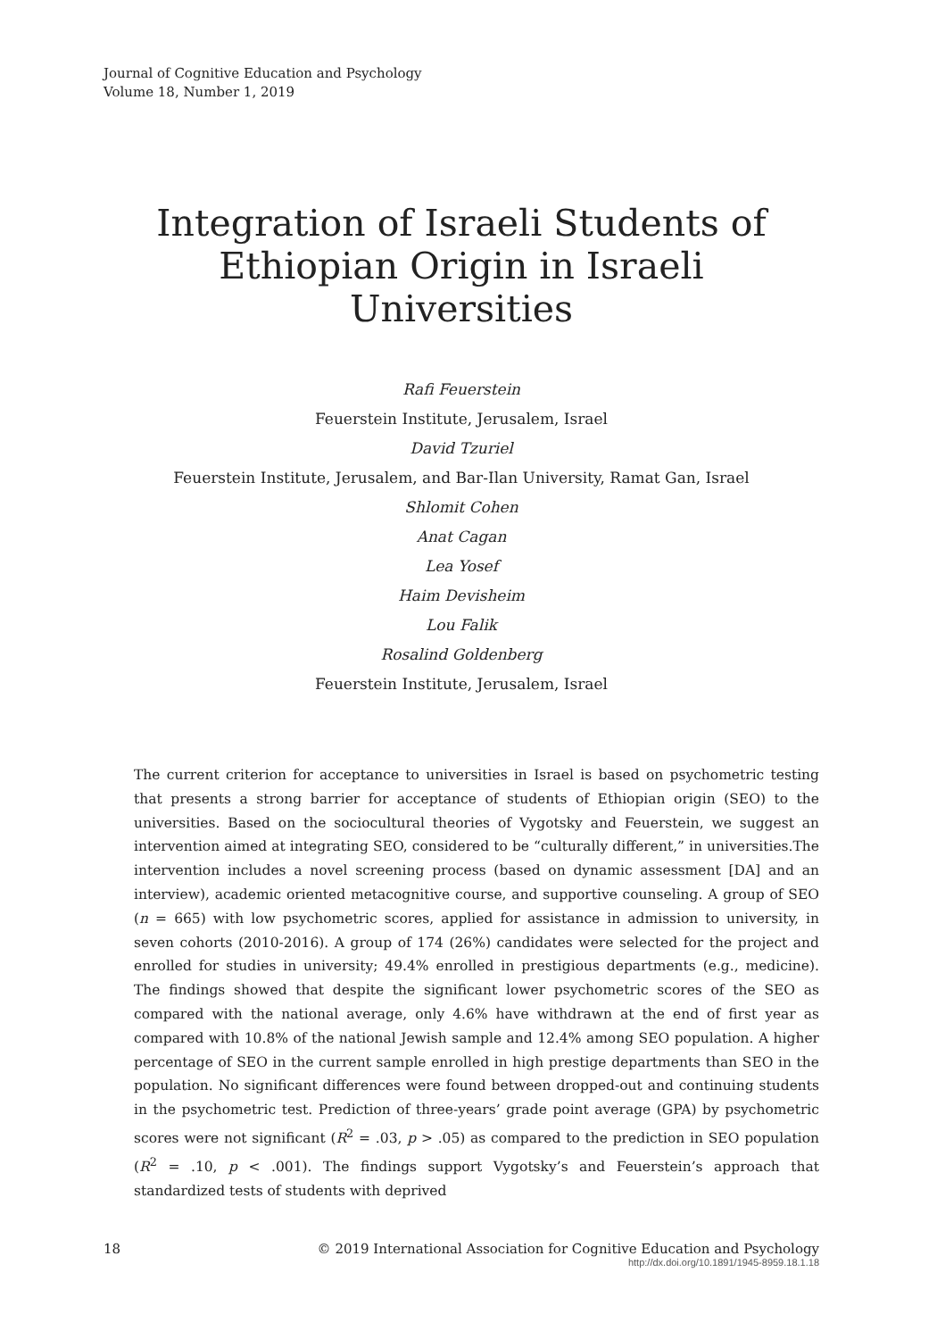Journal of Cognitive Education and Psychology
Volume 18, Number 1, 2019
Integration of Israeli Students of
Ethiopian Origin in Israeli Universities
Rafi Feuerstein
Feuerstein Institute, Jerusalem, Israel
David Tzuriel
Feuerstein Institute, Jerusalem, and Bar-Ilan University, Ramat Gan, Israel
Shlomit Cohen
Anat Cagan
Lea Yosef
Haim Devisheim
Lou Falik
Rosalind Goldenberg
Feuerstein Institute, Jerusalem, Israel
The current criterion for acceptance to universities in Israel is based on psychometric testing that presents a strong barrier for acceptance of students of Ethiopian origin (SEO) to the universities. Based on the sociocultural theories of Vygotsky and Feuerstein, we suggest an intervention aimed at integrating SEO, considered to be “culturally different,” in universities.The intervention includes a novel screening process (based on dynamic assessment [DA] and an interview), academic oriented metacognitive course, and supportive counseling. A group of SEO (n = 665) with low psychometric scores, applied for assistance in admission to university, in seven cohorts (2010-2016). A group of 174 (26%) candidates were selected for the project and enrolled for studies in university; 49.4% enrolled in prestigious departments (e.g., medicine). The findings showed that despite the significant lower psychometric scores of the SEO as compared with the national average, only 4.6% have withdrawn at the end of first year as compared with 10.8% of the national Jewish sample and 12.4% among SEO population. A higher percentage of SEO in the current sample enrolled in high prestige departments than SEO in the population. No significant differences were found between dropped-out and continuing students in the psychometric test. Prediction of three-years’ grade point average (GPA) by psychometric scores were not significant (R<sup>2</sup> = .03, p > .05) as compared to the prediction in SEO population (R<sup>2</sup> = .10, p < .001). The findings support Vygotsky’s and Feuerstein’s approach that standardized tests of students with deprived
18 © 2019 International Association for Cognitive Education and Psychology
http://dx.doi.org/10.1891/1945-8959.18.1.18